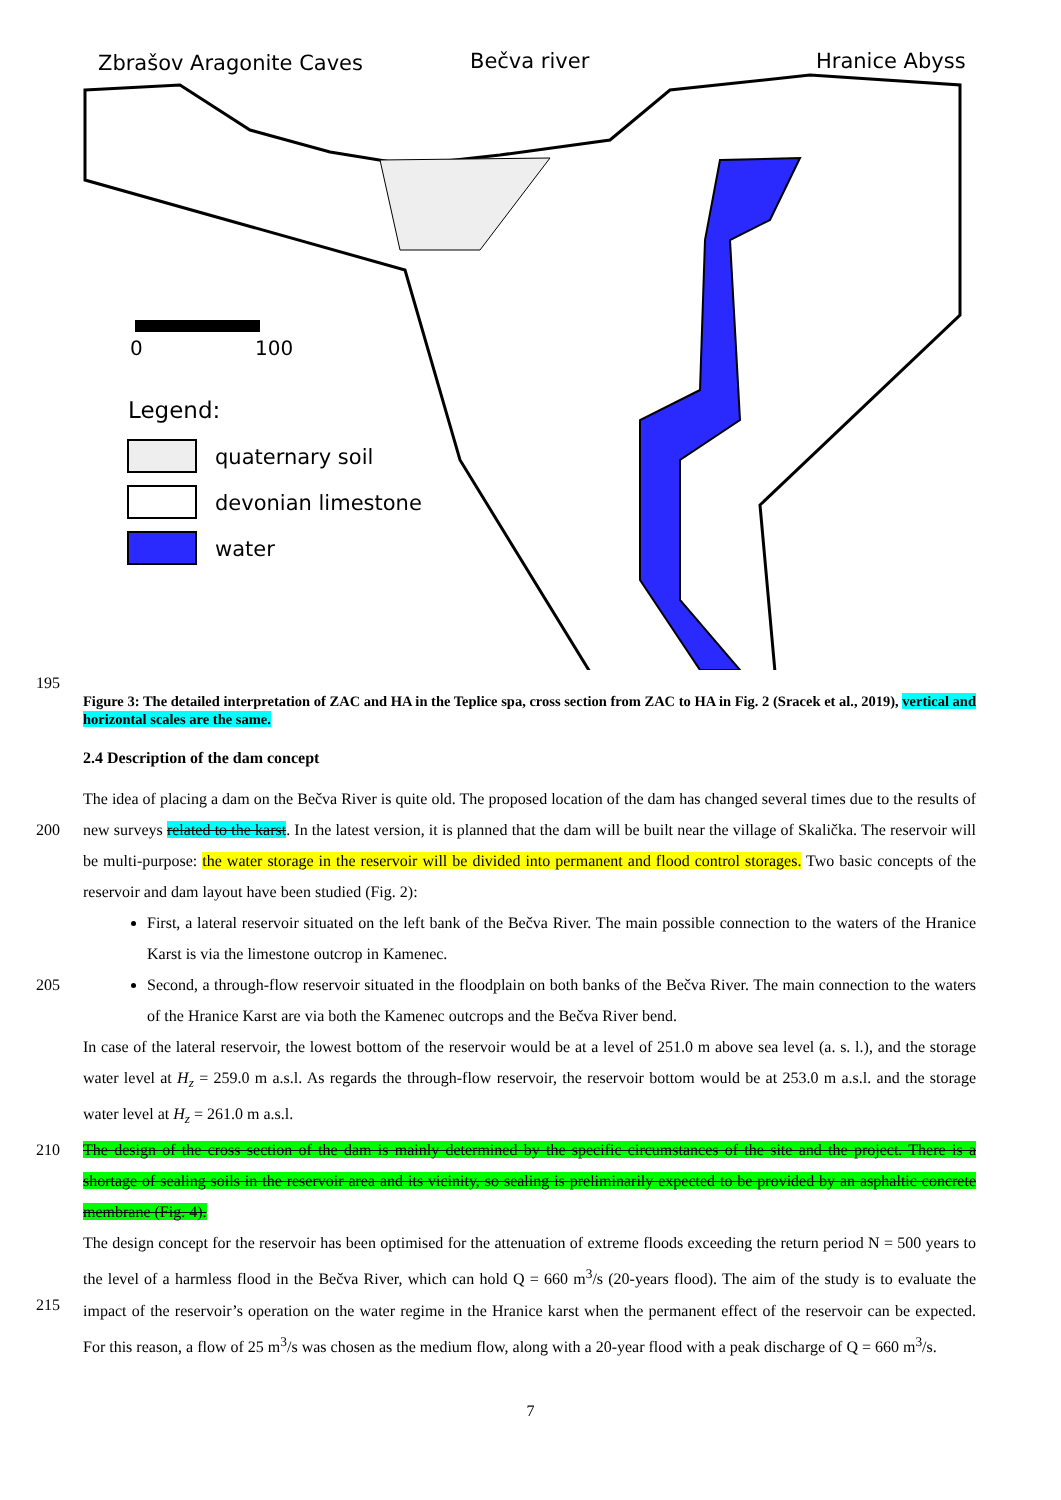Zbrašov Aragonite Caves
Bečva river
Hranice Abyss
0
100
Legend:
quaternary soil
devonian limestone
water
195
Figure 3: The detailed interpretation of ZAC and HA in the Teplice spa, cross section from ZAC to HA in Fig. 2 (Sracek et al., 2019), vertical and horizontal scales are the same.
2.4 Description of the dam concept
200 The idea of placing a dam on the Bečva River is quite old. The proposed location of the dam has changed several times due to the results of new surveys related to the karst. In the latest version, it is planned that the dam will be built near the village of Skalička. The reservoir will be multi-purpose: the water storage in the reservoir will be divided into permanent and flood control storages. Two basic concepts of the reservoir and dam layout have been studied (Fig. 2):
205 First, a lateral reservoir situated on the left bank of the Bečva River. The main possible connection to the waters of the Hranice Karst is via the limestone outcrop in Kamenec.
Second, a through-flow reservoir situated in the floodplain on both banks of the Bečva River. The main connection to the waters of the Hranice Karst are via both the Kamenec outcrops and the Bečva River bend.
In case of the lateral reservoir, the lowest bottom of the reservoir would be at a level of 251.0 m above sea level (a. s. l.), and the storage water level at H<sub>z</sub> = 259.0 m a.s.l. As regards the through-flow reservoir, the reservoir bottom would be at 253.0 m a.s.l. and the storage water level at H<sub>z</sub> = 261.0 m a.s.l.
210 The design of the cross section of the dam is mainly determined by the specific circumstances of the site and the project. There is a shortage of sealing soils in the reservoir area and its vicinity, so sealing is preliminarily expected to be provided by an asphaltic concrete membrane (Fig. 4).
215 The design concept for the reservoir has been optimised for the attenuation of extreme floods exceeding the return period N = 500 years to the level of a harmless flood in the Bečva River, which can hold Q = 660 m<sup>3</sup>/s (20-years flood). The aim of the study is to evaluate the impact of the reservoir’s operation on the water regime in the Hranice karst when the permanent effect of the reservoir can be expected. For this reason, a flow of 25 m<sup>3</sup>/s was chosen as the medium flow, along with a 20-year flood with a peak discharge of Q = 660 m<sup>3</sup>/s.
7